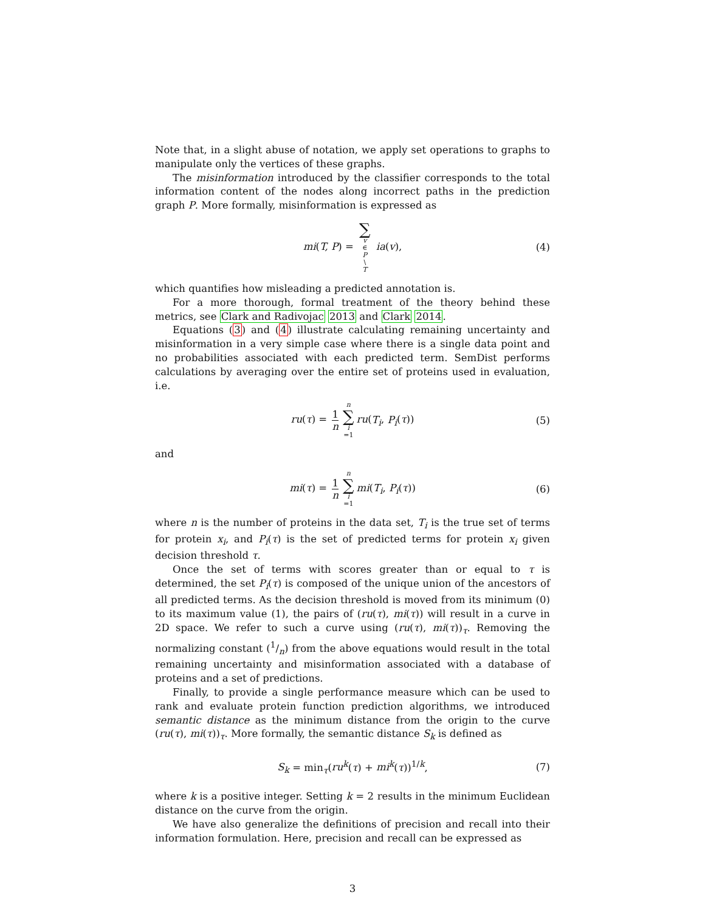Note that, in a slight abuse of notation, we apply set operations to graphs to manipulate only the vertices of these graphs.
The misinformation introduced by the classifier corresponds to the total information content of the nodes along incorrect paths in the prediction graph P. More formally, misinformation is expressed as
mi(T, P) = ∑ v ∈ P \ T ia(v), (4)
which quantifies how misleading a predicted annotation is.
For a more thorough, formal treatment of the theory behind these metrics, see Clark and Radivojac 2013 and Clark 2014.
Equations (3) and (4) illustrate calculating remaining uncertainty and misinformation in a very simple case where there is a single data point and no probabilities associated with each predicted term. SemDist performs calculations by averaging over the entire set of proteins used in evaluation, i.e.
ru(τ) = 1 n n ∑ i =1 ru(T<sub>i</sub>, P<sub>i</sub>(τ)) (5)
and
mi(τ) = 1 n n ∑ i =1 mi(T<sub>i</sub>, P<sub>i</sub>(τ)) (6)
where n is the number of proteins in the data set, T<sub>i</sub> is the true set of terms for protein x<sub>i</sub>, and P<sub>i</sub>(τ) is the set of predicted terms for protein x<sub>i</sub> given decision threshold τ.
Once the set of terms with scores greater than or equal to τ is determined, the set P<sub>i</sub>(τ) is composed of the unique union of the ancestors of all predicted terms. As the decision threshold is moved from its minimum (0) to its maximum value (1), the pairs of (ru(τ), mi(τ)) will result in a curve in 2D space. We refer to such a curve using (ru(τ), mi(τ))<sub>τ</sub>. Removing the normalizing constant (1/n) from the above equations would result in the total remaining uncertainty and misinformation associated with a database of proteins and a set of predictions.
Finally, to provide a single performance measure which can be used to rank and evaluate protein function prediction algorithms, we introduced semantic distance as the minimum distance from the origin to the curve (ru(τ), mi(τ))<sub>τ</sub>. More formally, the semantic distance S<sub>k</sub> is defined as
S<sub>k</sub> = min<sub>τ</sub>(ru<sup>k</sup>(τ) + mi<sup>k</sup>(τ))<sup>1/k</sup>, (7)
where k is a positive integer. Setting k = 2 results in the minimum Euclidean distance on the curve from the origin.
We have also generalize the definitions of precision and recall into their information formulation. Here, precision and recall can be expressed as
3